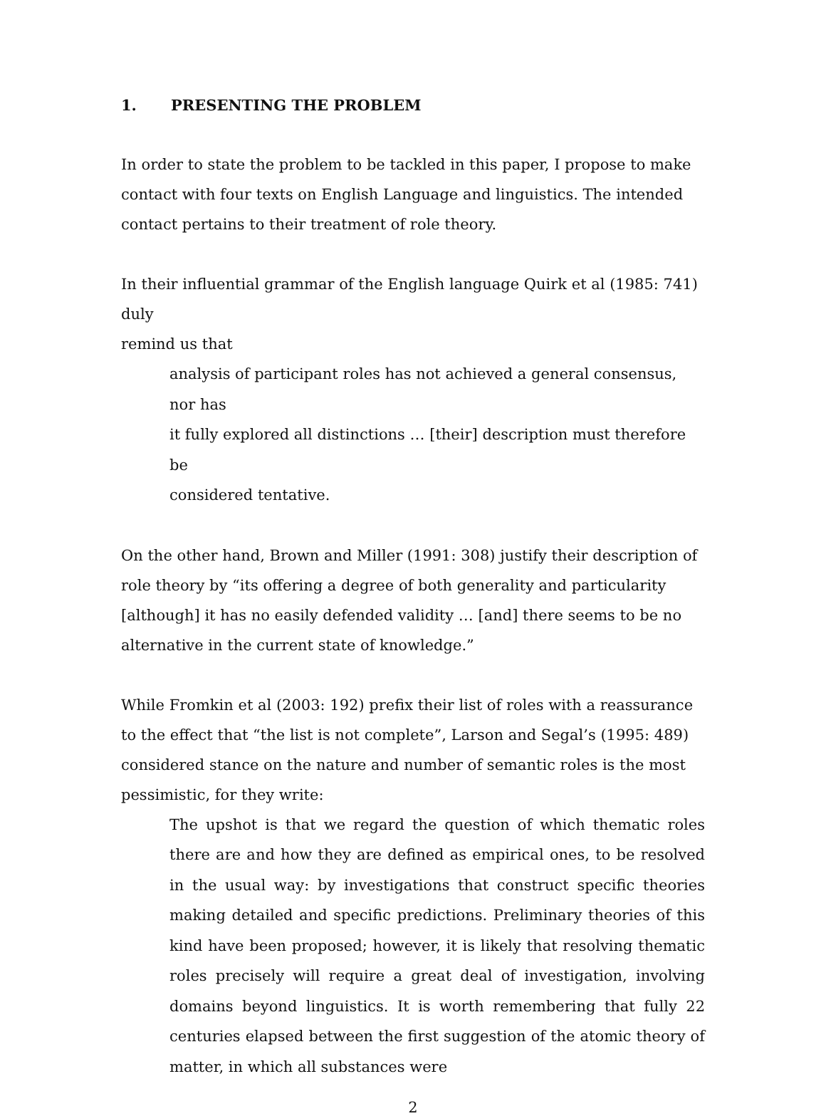1. PRESENTING THE PROBLEM
In order to state the problem to be tackled in this paper, I propose to make
contact with four texts on English Language and linguistics. The intended
contact pertains to their treatment of role theory.
In their influential grammar of the English language Quirk et al (1985: 741) duly
remind us that
analysis of participant roles has not achieved a general consensus, nor has
it fully explored all distinctions … [their] description must therefore be
considered tentative.
On the other hand, Brown and Miller (1991: 308) justify their description of role theory by “its offering a degree of both generality and particularity [although] it has no easily defended validity … [and] there seems to be no alternative in the current state of knowledge.”
While Fromkin et al (2003: 192) prefix their list of roles with a reassurance to the effect that “the list is not complete”, Larson and Segal’s (1995: 489) considered stance on the nature and number of semantic roles is the most pessimistic, for they write:
The upshot is that we regard the question of which thematic roles there are and how they are defined as empirical ones, to be resolved in the usual way: by investigations that construct specific theories making detailed and specific predictions. Preliminary theories of this kind have been proposed; however, it is likely that resolving thematic roles precisely will require a great deal of investigation, involving domains beyond linguistics. It is worth remembering that fully 22 centuries elapsed between the first suggestion of the atomic theory of matter, in which all substances were
2